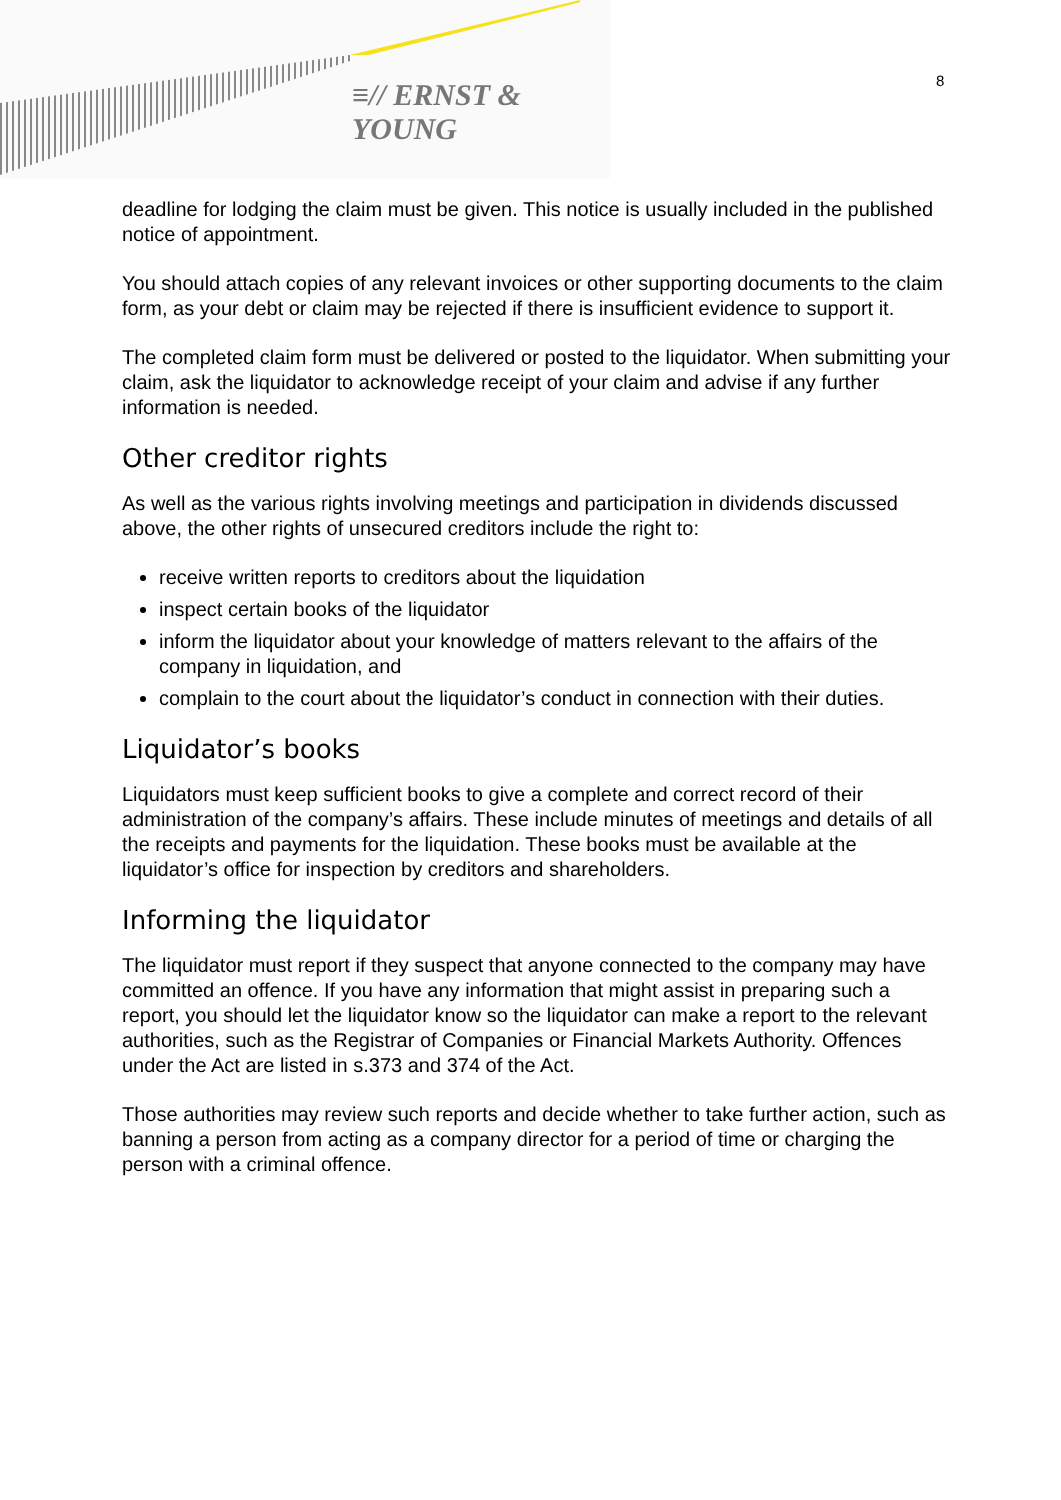≡// ERNST & YOUNG
8
deadline for lodging the claim must be given. This notice is usually included in the published notice of appointment.
You should attach copies of any relevant invoices or other supporting documents to the claim form, as your debt or claim may be rejected if there is insufficient evidence to support it.
The completed claim form must be delivered or posted to the liquidator. When submitting your claim, ask the liquidator to acknowledge receipt of your claim and advise if any further information is needed.
Other creditor rights
As well as the various rights involving meetings and participation in dividends discussed above, the other rights of unsecured creditors include the right to:
receive written reports to creditors about the liquidation
inspect certain books of the liquidator
inform the liquidator about your knowledge of matters relevant to the affairs of the company in liquidation, and
complain to the court about the liquidator’s conduct in connection with their duties.
Liquidator’s books
Liquidators must keep sufficient books to give a complete and correct record of their administration of the company’s affairs. These include minutes of meetings and details of all the receipts and payments for the liquidation. These books must be available at the liquidator’s office for inspection by creditors and shareholders.
Informing the liquidator
The liquidator must report if they suspect that anyone connected to the company may have committed an offence. If you have any information that might assist in preparing such a report, you should let the liquidator know so the liquidator can make a report to the relevant authorities, such as the Registrar of Companies or Financial Markets Authority. Offences under the Act are listed in s.373 and 374 of the Act.
Those authorities may review such reports and decide whether to take further action, such as banning a person from acting as a company director for a period of time or charging the person with a criminal offence.